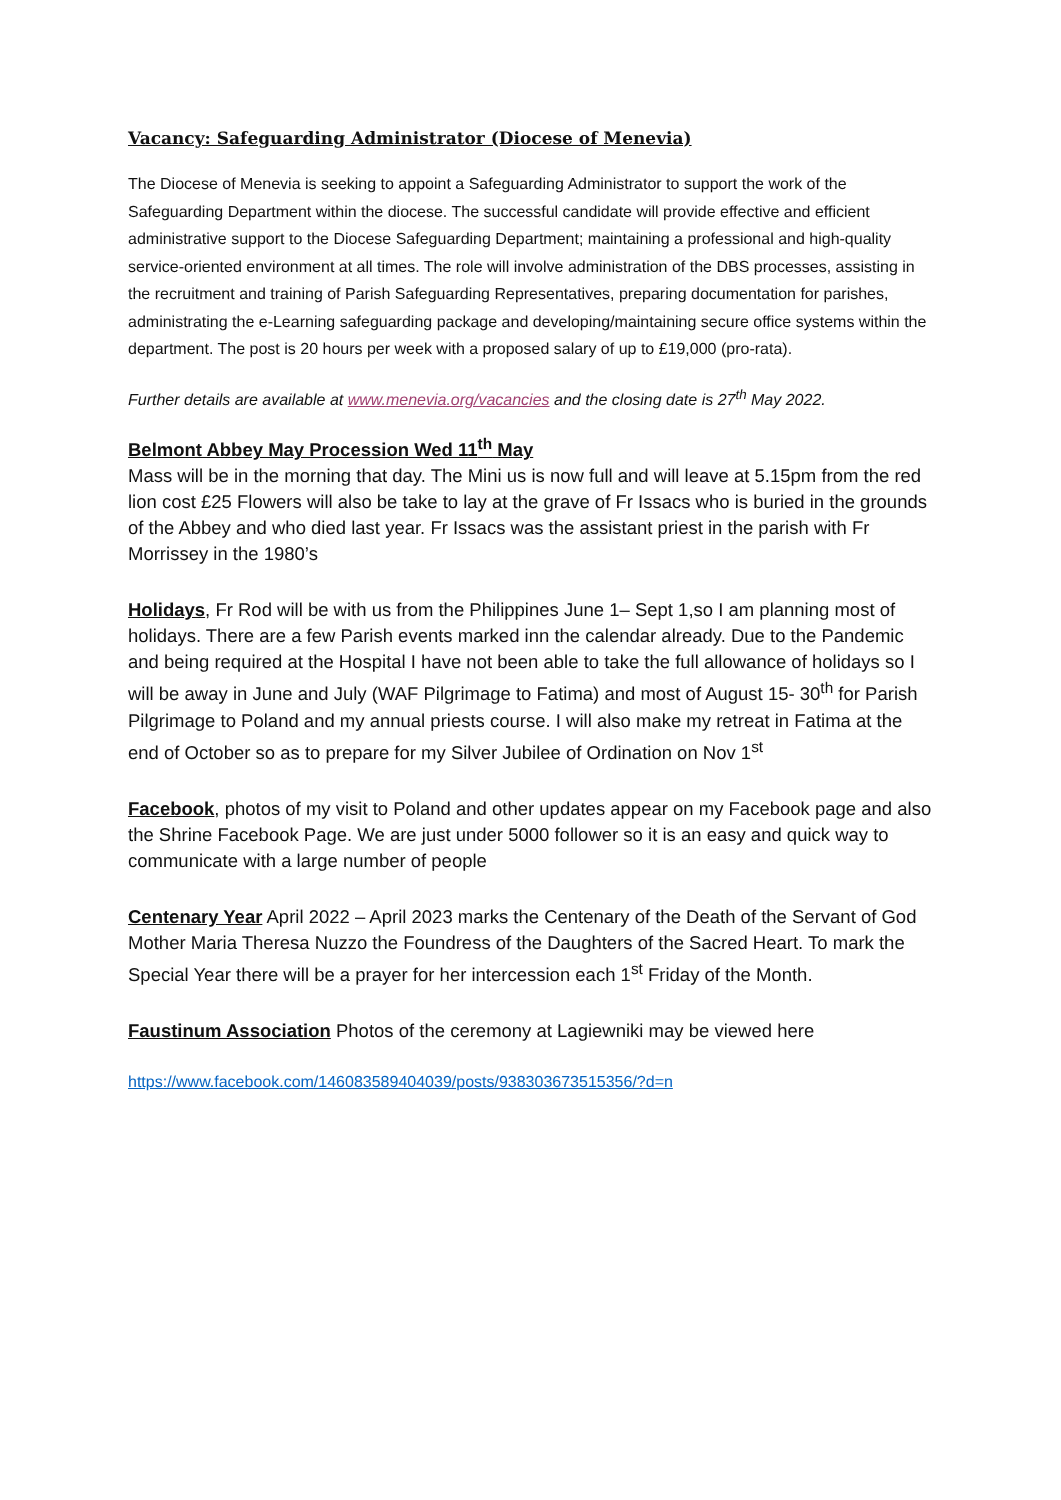Vacancy: Safeguarding Administrator (Diocese of Menevia)
The Diocese of Menevia is seeking to appoint a Safeguarding Administrator to support the work of the Safeguarding Department within the diocese. The successful candidate will provide effective and efficient administrative support to the Diocese Safeguarding Department; maintaining a professional and high-quality service-oriented environment at all times. The role will involve administration of the DBS processes, assisting in the recruitment and training of Parish Safeguarding Representatives, preparing documentation for parishes, administrating the e-Learning safeguarding package and developing/maintaining secure office systems within the department. The post is 20 hours per week with a proposed salary of up to £19,000 (pro-rata).
Further details are available at www.menevia.org/vacancies and the closing date is 27<sup>th</sup> May 2022.
Belmont Abbey May Procession Wed 11<sup>th</sup> May
Mass will be in the morning that day. The Mini us is now full and will leave at 5.15pm from the red lion cost £25 Flowers will also be take to lay at the grave of Fr Issacs who is buried in the grounds of the Abbey and who died last year. Fr Issacs was the assistant priest in the parish with Fr Morrissey in the 1980’s
Holidays, Fr Rod will be with us from the Philippines June 1– Sept 1,so I am planning most of holidays. There are a few Parish events marked inn the calendar already. Due to the Pandemic and being required at the Hospital I have not been able to take the full allowance of holidays so I will be away in June and July (WAF Pilgrimage to Fatima) and most of August 15- 30<sup>th</sup> for Parish Pilgrimage to Poland and my annual priests course. I will also make my retreat in Fatima at the end of October so as to prepare for my Silver Jubilee of Ordination on Nov 1<sup>st</sup>
Facebook, photos of my visit to Poland and other updates appear on my Facebook page and also the Shrine Facebook Page. We are just under 5000 follower so it is an easy and quick way to communicate with a large number of people
Centenary Year April 2022 – April 2023 marks the Centenary of the Death of the Servant of God Mother Maria Theresa Nuzzo the Foundress of the Daughters of the Sacred Heart. To mark the Special Year there will be a prayer for her intercession each 1<sup>st</sup> Friday of the Month.
Faustinum Association Photos of the ceremony at Lagiewniki may be viewed here
https://www.facebook.com/146083589404039/posts/938303673515356/?d=n